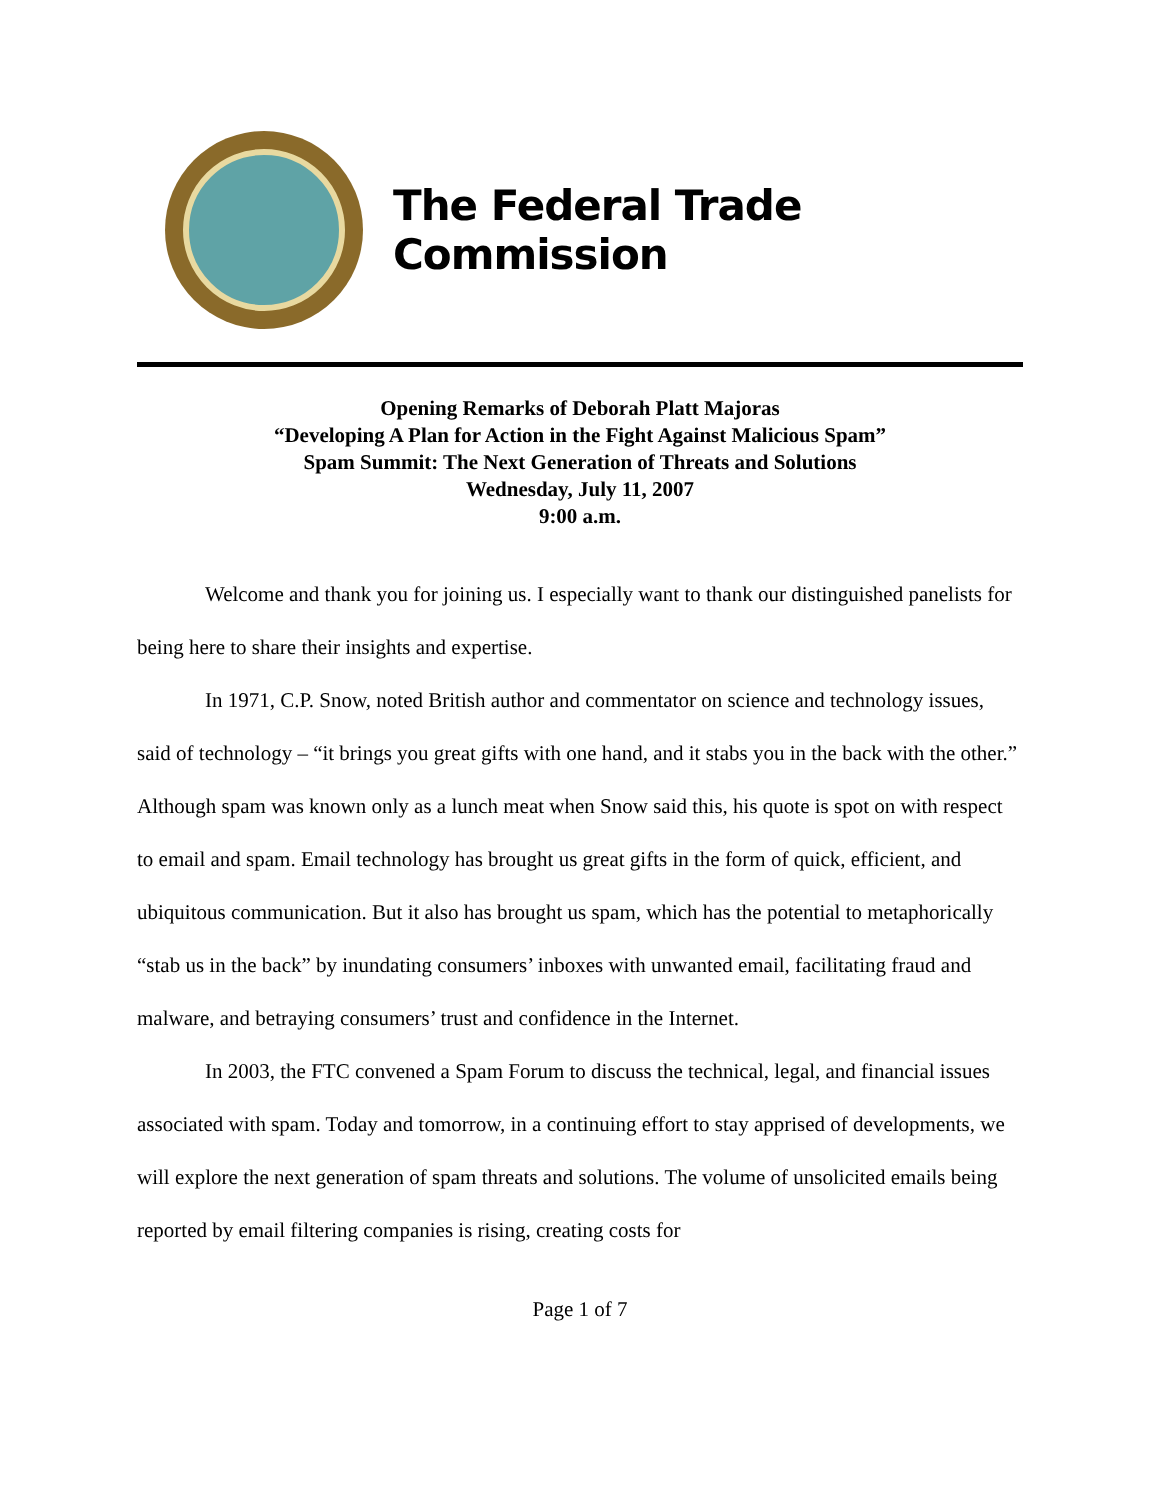The Federal Trade Commission
Opening Remarks of Deborah Platt Majoras
“Developing A Plan for Action in the Fight Against Malicious Spam”
Spam Summit: The Next Generation of Threats and Solutions
Wednesday, July 11, 2007
9:00 a.m.
Welcome and thank you for joining us. I especially want to thank our distinguished panelists for being here to share their insights and expertise.
In 1971, C.P. Snow, noted British author and commentator on science and technology issues, said of technology – “it brings you great gifts with one hand, and it stabs you in the back with the other.” Although spam was known only as a lunch meat when Snow said this, his quote is spot on with respect to email and spam. Email technology has brought us great gifts in the form of quick, efficient, and ubiquitous communication. But it also has brought us spam, which has the potential to metaphorically “stab us in the back” by inundating consumers’ inboxes with unwanted email, facilitating fraud and malware, and betraying consumers’ trust and confidence in the Internet.
In 2003, the FTC convened a Spam Forum to discuss the technical, legal, and financial issues associated with spam. Today and tomorrow, in a continuing effort to stay apprised of developments, we will explore the next generation of spam threats and solutions. The volume of unsolicited emails being reported by email filtering companies is rising, creating costs for
Page 1 of 7